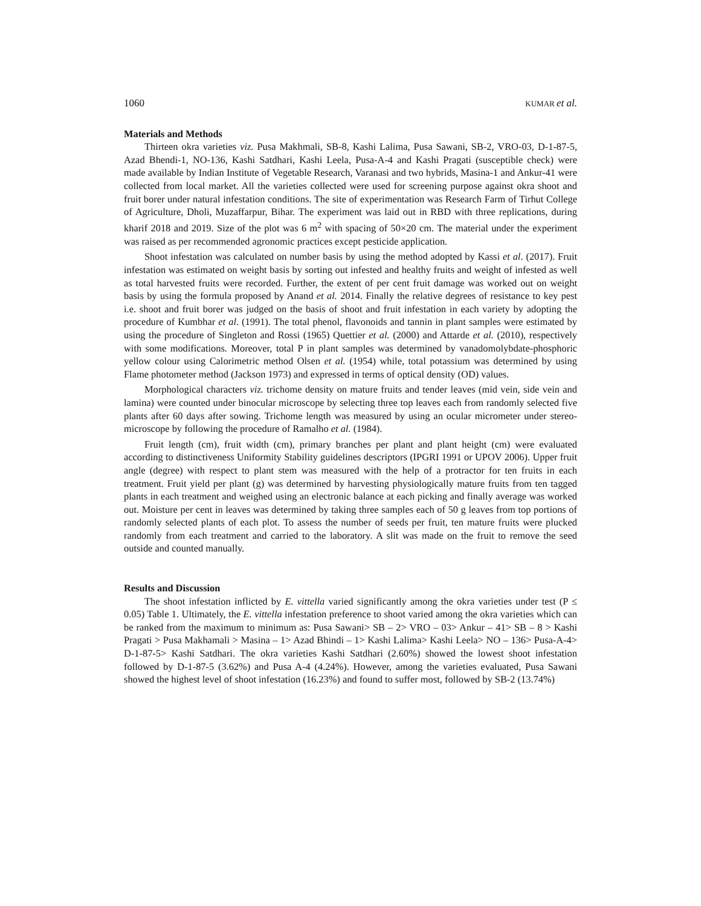1060 KUMAR et al.
Materials and Methods
Thirteen okra varieties viz. Pusa Makhmali, SB-8, Kashi Lalima, Pusa Sawani, SB-2, VRO-03, D-1-87-5, Azad Bhendi-1, NO-136, Kashi Satdhari, Kashi Leela, Pusa-A-4 and Kashi Pragati (susceptible check) were made available by Indian Institute of Vegetable Research, Varanasi and two hybrids, Masina-1 and Ankur-41 were collected from local market. All the varieties collected were used for screening purpose against okra shoot and fruit borer under natural infestation conditions. The site of experimentation was Research Farm of Tirhut College of Agriculture, Dholi, Muzaffarpur, Bihar. The experiment was laid out in RBD with three replications, during kharif 2018 and 2019. Size of the plot was 6 m<sup>2</sup> with spacing of 50×20 cm. The material under the experiment was raised as per recommended agronomic practices except pesticide application.
Shoot infestation was calculated on number basis by using the method adopted by Kassi et al. (2017). Fruit infestation was estimated on weight basis by sorting out infested and healthy fruits and weight of infested as well as total harvested fruits were recorded. Further, the extent of per cent fruit damage was worked out on weight basis by using the formula proposed by Anand et al. 2014. Finally the relative degrees of resistance to key pest i.e. shoot and fruit borer was judged on the basis of shoot and fruit infestation in each variety by adopting the procedure of Kumbhar et al. (1991). The total phenol, flavonoids and tannin in plant samples were estimated by using the procedure of Singleton and Rossi (1965) Quettier et al. (2000) and Attarde et al. (2010), respectively with some modifications. Moreover, total P in plant samples was determined by vanadomolybdate-phosphoric yellow colour using Calorimetric method Olsen et al. (1954) while, total potassium was determined by using Flame photometer method (Jackson 1973) and expressed in terms of optical density (OD) values.
Morphological characters viz. trichome density on mature fruits and tender leaves (mid vein, side vein and lamina) were counted under binocular microscope by selecting three top leaves each from randomly selected five plants after 60 days after sowing. Trichome length was measured by using an ocular micrometer under stereo-microscope by following the procedure of Ramalho et al. (1984).
Fruit length (cm), fruit width (cm), primary branches per plant and plant height (cm) were evaluated according to distinctiveness Uniformity Stability guidelines descriptors (IPGRI 1991 or UPOV 2006). Upper fruit angle (degree) with respect to plant stem was measured with the help of a protractor for ten fruits in each treatment. Fruit yield per plant (g) was determined by harvesting physiologically mature fruits from ten tagged plants in each treatment and weighed using an electronic balance at each picking and finally average was worked out. Moisture per cent in leaves was determined by taking three samples each of 50 g leaves from top portions of randomly selected plants of each plot. To assess the number of seeds per fruit, ten mature fruits were plucked randomly from each treatment and carried to the laboratory. A slit was made on the fruit to remove the seed outside and counted manually.
Results and Discussion
The shoot infestation inflicted by E. vittella varied significantly among the okra varieties under test (P ≤ 0.05) Table 1. Ultimately, the E. vittella infestation preference to shoot varied among the okra varieties which can be ranked from the maximum to minimum as: Pusa Sawani> SB – 2> VRO – 03> Ankur – 41> SB – 8 > Kashi Pragati > Pusa Makhamali > Masina – 1> Azad Bhindi – 1> Kashi Lalima> Kashi Leela> NO – 136> Pusa-A-4> D-1-87-5> Kashi Satdhari. The okra varieties Kashi Satdhari (2.60%) showed the lowest shoot infestation followed by D-1-87-5 (3.62%) and Pusa A-4 (4.24%). However, among the varieties evaluated, Pusa Sawani showed the highest level of shoot infestation (16.23%) and found to suffer most, followed by SB-2 (13.74%)